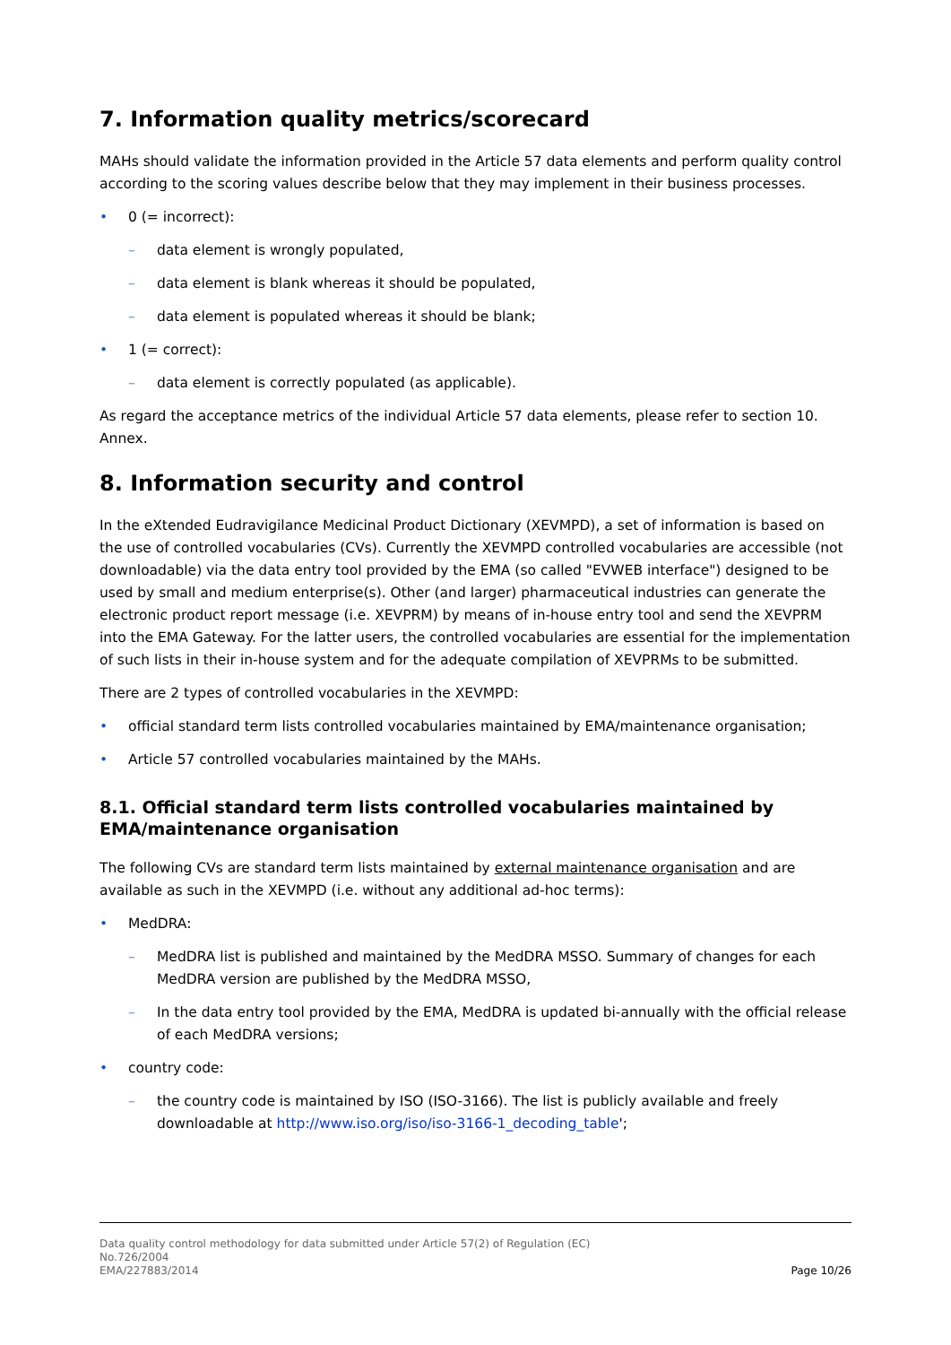7. Information quality metrics/scorecard
MAHs should validate the information provided in the Article 57 data elements and perform quality control according to the scoring values describe below that they may implement in their business processes.
0 (= incorrect):
data element is wrongly populated,
data element is blank whereas it should be populated,
data element is populated whereas it should be blank;
1 (= correct):
data element is correctly populated (as applicable).
As regard the acceptance metrics of the individual Article 57 data elements, please refer to section 10. Annex.
8. Information security and control
In the eXtended Eudravigilance Medicinal Product Dictionary (XEVMPD), a set of information is based on the use of controlled vocabularies (CVs). Currently the XEVMPD controlled vocabularies are accessible (not downloadable) via the data entry tool provided by the EMA (so called "EVWEB interface") designed to be used by small and medium enterprise(s). Other (and larger) pharmaceutical industries can generate the electronic product report message (i.e. XEVPRM) by means of in-house entry tool and send the XEVPRM into the EMA Gateway. For the latter users, the controlled vocabularies are essential for the implementation of such lists in their in-house system and for the adequate compilation of XEVPRMs to be submitted.
There are 2 types of controlled vocabularies in the XEVMPD:
official standard term lists controlled vocabularies maintained by EMA/maintenance organisation;
Article 57 controlled vocabularies maintained by the MAHs.
8.1. Official standard term lists controlled vocabularies maintained by EMA/maintenance organisation
The following CVs are standard term lists maintained by external maintenance organisation and are available as such in the XEVMPD (i.e. without any additional ad-hoc terms):
MedDRA:
MedDRA list is published and maintained by the MedDRA MSSO. Summary of changes for each MedDRA version are published by the MedDRA MSSO,
In the data entry tool provided by the EMA, MedDRA is updated bi-annually with the official release of each MedDRA versions;
country code:
the country code is maintained by ISO (ISO-3166). The list is publicly available and freely downloadable at http://www.iso.org/iso/iso-3166-1_decoding_table';
Data quality control methodology for data submitted under Article 57(2) of Regulation (EC)
No.726/2004
EMA/227883/2014
Page 10/26